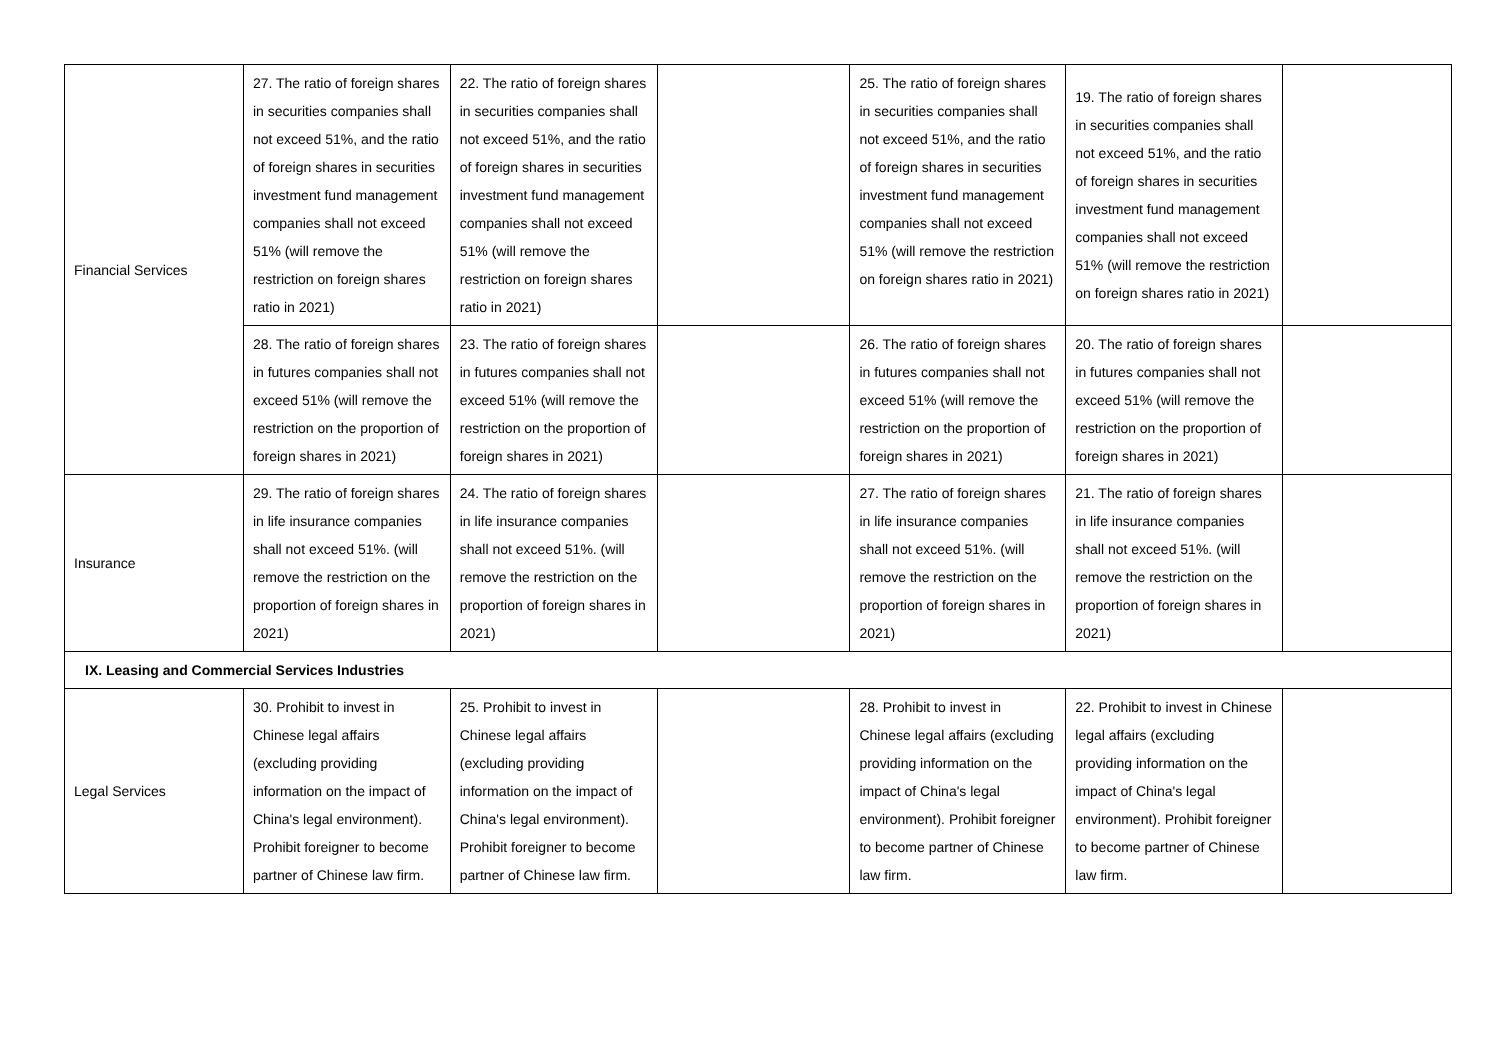| Financial Services | 27. The ratio of foreign shares in securities companies shall not exceed 51%, and the ratio of foreign shares in securities investment fund management companies shall not exceed 51% (will remove the restriction on foreign shares ratio in 2021) | 22. The ratio of foreign shares in securities companies shall not exceed 51%, and the ratio of foreign shares in securities investment fund management companies shall not exceed 51% (will remove the restriction on foreign shares ratio in 2021) | | 25. The ratio of foreign shares in securities companies shall not exceed 51%, and the ratio of foreign shares in securities investment fund management companies shall not exceed 51% (will remove the restriction on foreign shares ratio in 2021) | 19. The ratio of foreign shares in securities companies shall not exceed 51%, and the ratio of foreign shares in securities investment fund management companies shall not exceed 51% (will remove the restriction on foreign shares ratio in 2021) | |
| | 28. The ratio of foreign shares in futures companies shall not exceed 51% (will remove the restriction on the proportion of foreign shares in 2021) | 23. The ratio of foreign shares in futures companies shall not exceed 51% (will remove the restriction on the proportion of foreign shares in 2021) | | 26. The ratio of foreign shares in futures companies shall not exceed 51% (will remove the restriction on the proportion of foreign shares in 2021) | 20. The ratio of foreign shares in futures companies shall not exceed 51% (will remove the restriction on the proportion of foreign shares in 2021) | |
| Insurance | 29. The ratio of foreign shares in life insurance companies shall not exceed 51%. (will remove the restriction on the proportion of foreign shares in 2021) | 24. The ratio of foreign shares in life insurance companies shall not exceed 51%. (will remove the restriction on the proportion of foreign shares in 2021) | | 27. The ratio of foreign shares in life insurance companies shall not exceed 51%. (will remove the restriction on the proportion of foreign shares in 2021) | 21. The ratio of foreign shares in life insurance companies shall not exceed 51%. (will remove the restriction on the proportion of foreign shares in 2021) | |
| IX. Leasing and Commercial Services Industries | | | | | | |
| Legal Services | 30. Prohibit to invest in Chinese legal affairs (excluding providing information on the impact of China's legal environment). Prohibit foreigner to become partner of Chinese law firm. | 25. Prohibit to invest in Chinese legal affairs (excluding providing information on the impact of China's legal environment). Prohibit foreigner to become partner of Chinese law firm. | | 28. Prohibit to invest in Chinese legal affairs (excluding providing information on the impact of China's legal environment). Prohibit foreigner to become partner of Chinese law firm. | 22. Prohibit to invest in Chinese legal affairs (excluding providing information on the impact of China's legal environment). Prohibit foreigner to become partner of Chinese law firm. | |